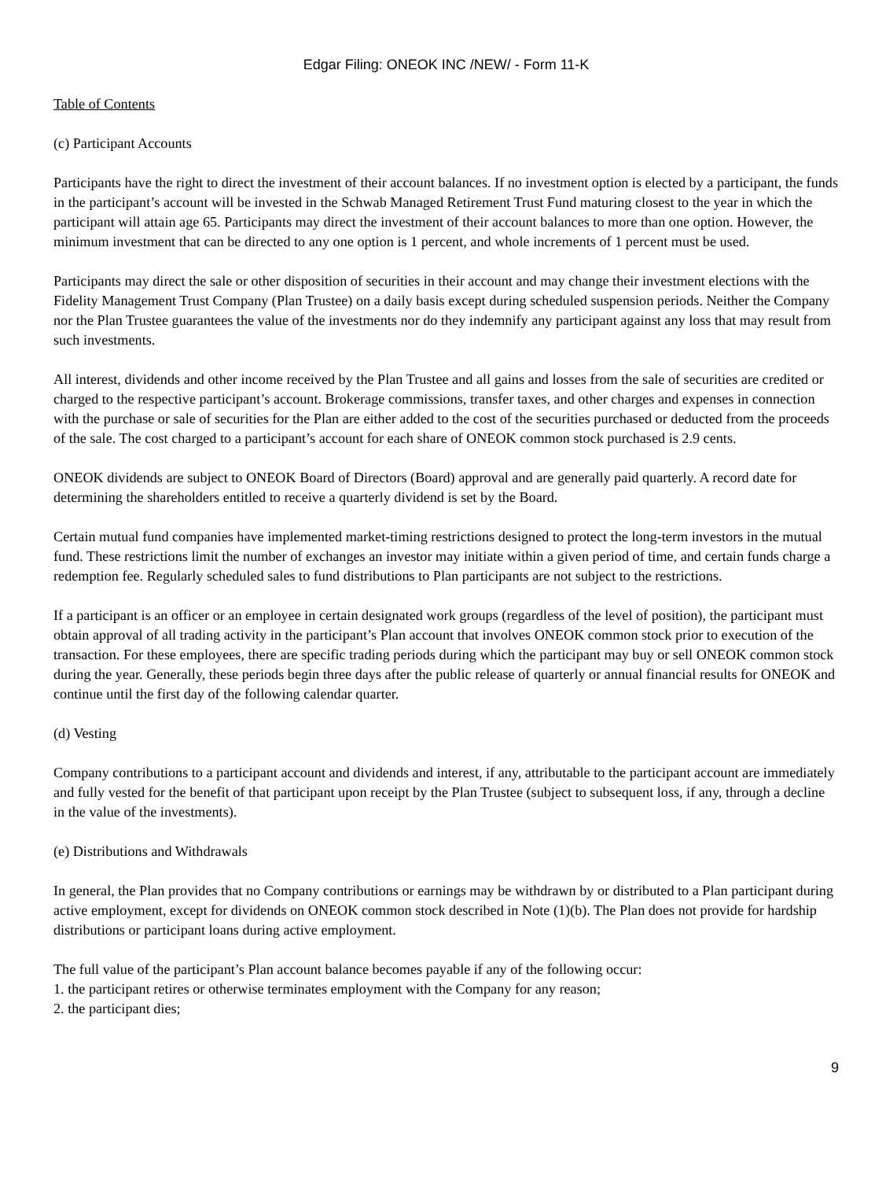Edgar Filing: ONEOK INC /NEW/ - Form 11-K
Table of Contents
(c) Participant Accounts
Participants have the right to direct the investment of their account balances. If no investment option is elected by a participant, the funds in the participant’s account will be invested in the Schwab Managed Retirement Trust Fund maturing closest to the year in which the participant will attain age 65. Participants may direct the investment of their account balances to more than one option. However, the minimum investment that can be directed to any one option is 1 percent, and whole increments of 1 percent must be used.
Participants may direct the sale or other disposition of securities in their account and may change their investment elections with the Fidelity Management Trust Company (Plan Trustee) on a daily basis except during scheduled suspension periods. Neither the Company nor the Plan Trustee guarantees the value of the investments nor do they indemnify any participant against any loss that may result from such investments.
All interest, dividends and other income received by the Plan Trustee and all gains and losses from the sale of securities are credited or charged to the respective participant’s account. Brokerage commissions, transfer taxes, and other charges and expenses in connection with the purchase or sale of securities for the Plan are either added to the cost of the securities purchased or deducted from the proceeds of the sale. The cost charged to a participant’s account for each share of ONEOK common stock purchased is 2.9 cents.
ONEOK dividends are subject to ONEOK Board of Directors (Board) approval and are generally paid quarterly. A record date for determining the shareholders entitled to receive a quarterly dividend is set by the Board.
Certain mutual fund companies have implemented market-timing restrictions designed to protect the long-term investors in the mutual fund. These restrictions limit the number of exchanges an investor may initiate within a given period of time, and certain funds charge a redemption fee. Regularly scheduled sales to fund distributions to Plan participants are not subject to the restrictions.
If a participant is an officer or an employee in certain designated work groups (regardless of the level of position), the participant must obtain approval of all trading activity in the participant’s Plan account that involves ONEOK common stock prior to execution of the transaction. For these employees, there are specific trading periods during which the participant may buy or sell ONEOK common stock during the year. Generally, these periods begin three days after the public release of quarterly or annual financial results for ONEOK and continue until the first day of the following calendar quarter.
(d) Vesting
Company contributions to a participant account and dividends and interest, if any, attributable to the participant account are immediately and fully vested for the benefit of that participant upon receipt by the Plan Trustee (subject to subsequent loss, if any, through a decline in the value of the investments).
(e) Distributions and Withdrawals
In general, the Plan provides that no Company contributions or earnings may be withdrawn by or distributed to a Plan participant during active employment, except for dividends on ONEOK common stock described in Note (1)(b). The Plan does not provide for hardship distributions or participant loans during active employment.
The full value of the participant’s Plan account balance becomes payable if any of the following occur:
1. the participant retires or otherwise terminates employment with the Company for any reason;
2. the participant dies;
9